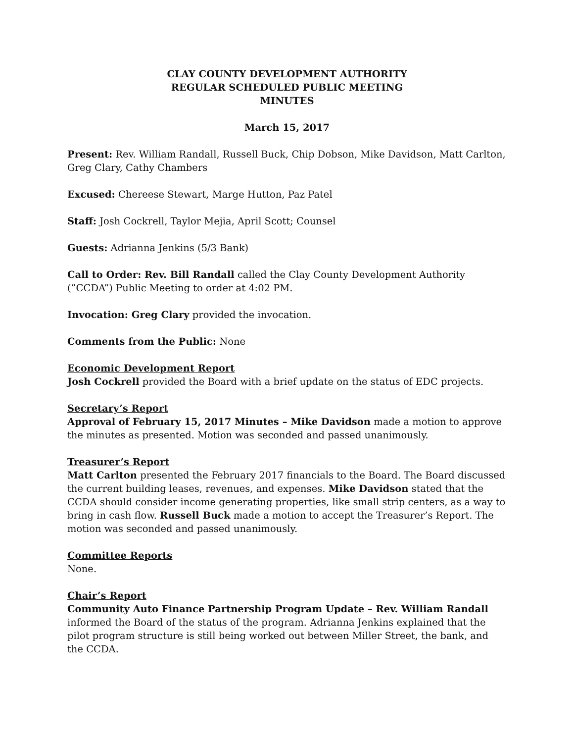CLAY COUNTY DEVELOPMENT AUTHORITY
REGULAR SCHEDULED PUBLIC MEETING
MINUTES
March 15, 2017
Present: Rev. William Randall, Russell Buck, Chip Dobson, Mike Davidson, Matt Carlton, Greg Clary, Cathy Chambers
Excused: Chereese Stewart, Marge Hutton, Paz Patel
Staff: Josh Cockrell, Taylor Mejia, April Scott; Counsel
Guests: Adrianna Jenkins (5/3 Bank)
Call to Order: Rev. Bill Randall called the Clay County Development Authority (”CCDA”) Public Meeting to order at 4:02 PM.
Invocation: Greg Clary provided the invocation.
Comments from the Public: None
Economic Development Report
Josh Cockrell provided the Board with a brief update on the status of EDC projects.
Secretary’s Report
Approval of February 15, 2017 Minutes – Mike Davidson made a motion to approve the minutes as presented. Motion was seconded and passed unanimously.
Treasurer’s Report
Matt Carlton presented the February 2017 financials to the Board. The Board discussed the current building leases, revenues, and expenses. Mike Davidson stated that the CCDA should consider income generating properties, like small strip centers, as a way to bring in cash flow. Russell Buck made a motion to accept the Treasurer’s Report. The motion was seconded and passed unanimously.
Committee Reports
None.
Chair’s Report
Community Auto Finance Partnership Program Update – Rev. William Randall informed the Board of the status of the program. Adrianna Jenkins explained that the pilot program structure is still being worked out between Miller Street, the bank, and the CCDA.